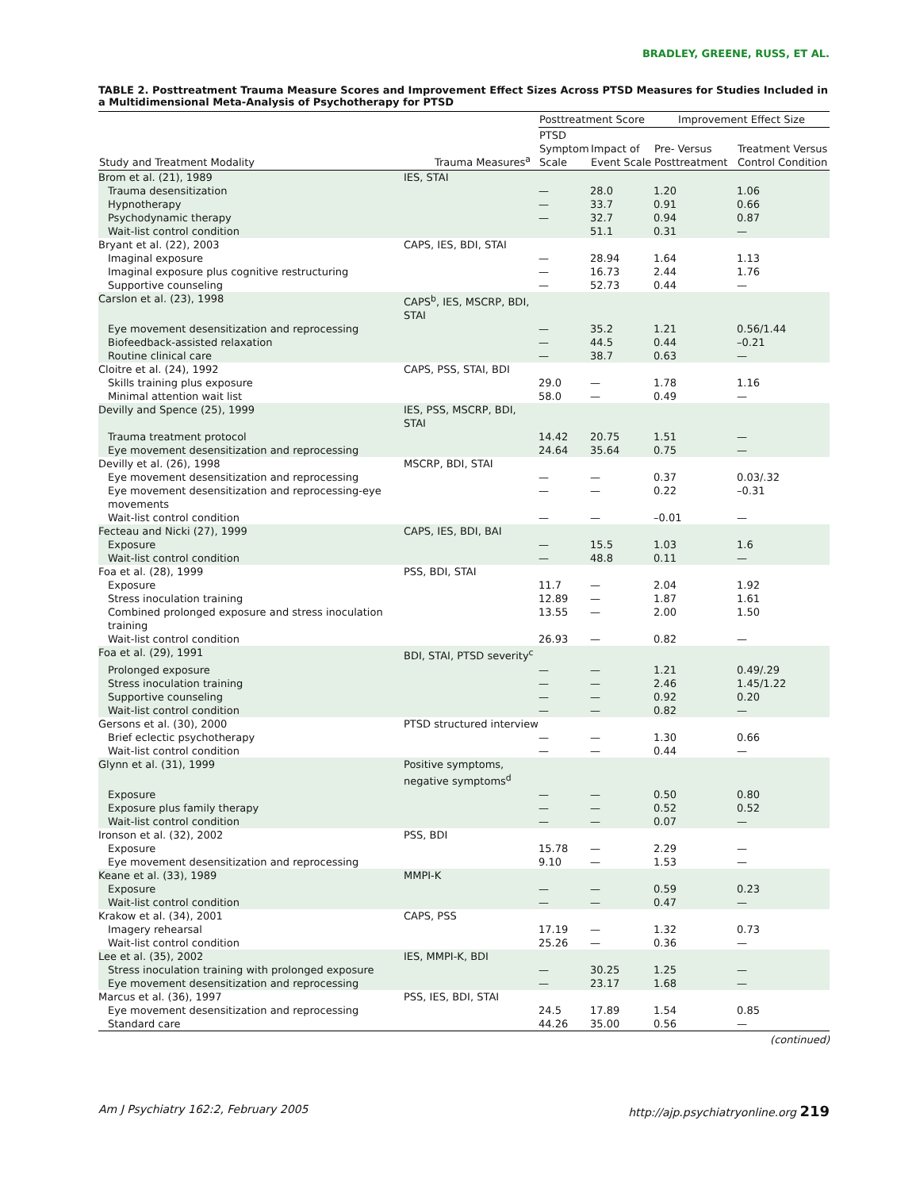BRADLEY, GREENE, RUSS, ET AL.
TABLE 2. Posttreatment Trauma Measure Scores and Improvement Effect Sizes Across PTSD Measures for Studies Included in a Multidimensional Meta-Analysis of Psychotherapy for PTSD
| | | Posttreatment Score | | Improvement Effect Size | |
| --- | --- | --- | --- | --- | --- |
| Study and Treatment Modality | Trauma Measures<sup>a</sup> | PTSD Symptom Scale | Impact of Event Scale | Pre- Versus Posttreatment | Treatment Versus Control Condition |
| Brom et al. (21), 1989 | IES, STAI | | | | |
| Trauma desensitization | | — | 28.0 | 1.20 | 1.06 |
| Hypnotherapy | | — | 33.7 | 0.91 | 0.66 |
| Psychodynamic therapy | | — | 32.7 | 0.94 | 0.87 |
| Wait-list control condition | | | 51.1 | 0.31 | — |
| Bryant et al. (22), 2003 | CAPS, IES, BDI, STAI | | | | |
| Imaginal exposure | | — | 28.94 | 1.64 | 1.13 |
| Imaginal exposure plus cognitive restructuring | | — | 16.73 | 2.44 | 1.76 |
| Supportive counseling | | — | 52.73 | 0.44 | — |
| Carslon et al. (23), 1998 | CAPS<sup>b</sup>, IES, MSCRP, BDI, STAI | | | | |
| Eye movement desensitization and reprocessing | | — | 35.2 | 1.21 | 0.56/1.44 |
| Biofeedback-assisted relaxation | | — | 44.5 | 0.44 | –0.21 |
| Routine clinical care | | — | 38.7 | 0.63 | — |
| Cloitre et al. (24), 1992 | CAPS, PSS, STAI, BDI | | | | |
| Skills training plus exposure | | 29.0 | — | 1.78 | 1.16 |
| Minimal attention wait list | | 58.0 | — | 0.49 | — |
| Devilly and Spence (25), 1999 | IES, PSS, MSCRP, BDI, STAI | | | | |
| Trauma treatment protocol | | 14.42 | 20.75 | 1.51 | — |
| Eye movement desensitization and reprocessing | | 24.64 | 35.64 | 0.75 | — |
| Devilly et al. (26), 1998 | MSCRP, BDI, STAI | | | | |
| Eye movement desensitization and reprocessing | | — | — | 0.37 | 0.03/.32 |
| Eye movement desensitization and reprocessing-eye movements | | — | — | 0.22 | –0.31 |
| Wait-list control condition | | — | — | –0.01 | — |
| Fecteau and Nicki (27), 1999 | CAPS, IES, BDI, BAI | | | | |
| Exposure | | — | 15.5 | 1.03 | 1.6 |
| Wait-list control condition | | — | 48.8 | 0.11 | — |
| Foa et al. (28), 1999 | PSS, BDI, STAI | | | | |
| Exposure | | 11.7 | — | 2.04 | 1.92 |
| Stress inoculation training | | 12.89 | — | 1.87 | 1.61 |
| Combined prolonged exposure and stress inoculation training | | 13.55 | — | 2.00 | 1.50 |
| Wait-list control condition | | 26.93 | — | 0.82 | — |
| Foa et al. (29), 1991 | BDI, STAI, PTSD severity<sup>c</sup> | | | | |
| Prolonged exposure | | — | — | 1.21 | 0.49/.29 |
| Stress inoculation training | | — | — | 2.46 | 1.45/1.22 |
| Supportive counseling | | — | — | 0.92 | 0.20 |
| Wait-list control condition | | — | — | 0.82 | — |
| Gersons et al. (30), 2000 | PTSD structured interview | | | | |
| Brief eclectic psychotherapy | | — | — | 1.30 | 0.66 |
| Wait-list control condition | | — | — | 0.44 | — |
| Glynn et al. (31), 1999 | Positive symptoms, negative symptoms<sup>d</sup> | | | | |
| Exposure | | — | — | 0.50 | 0.80 |
| Exposure plus family therapy | | — | — | 0.52 | 0.52 |
| Wait-list control condition | | — | — | 0.07 | — |
| Ironson et al. (32), 2002 | PSS, BDI | | | | |
| Exposure | | 15.78 | — | 2.29 | — |
| Eye movement desensitization and reprocessing | | 9.10 | — | 1.53 | — |
| Keane et al. (33), 1989 | MMPI-K | | | | |
| Exposure | | — | — | 0.59 | 0.23 |
| Wait-list control condition | | — | — | 0.47 | — |
| Krakow et al. (34), 2001 | CAPS, PSS | | | | |
| Imagery rehearsal | | 17.19 | — | 1.32 | 0.73 |
| Wait-list control condition | | 25.26 | — | 0.36 | — |
| Lee et al. (35), 2002 | IES, MMPI-K, BDI | | | | |
| Stress inoculation training with prolonged exposure | | — | 30.25 | 1.25 | — |
| Eye movement desensitization and reprocessing | | — | 23.17 | 1.68 | — |
| Marcus et al. (36), 1997 | PSS, IES, BDI, STAI | | | | |
| Eye movement desensitization and reprocessing | | 24.5 | 17.89 | 1.54 | 0.85 |
| Standard care | | 44.26 | 35.00 | 0.56 | — |
(continued)
Am J Psychiatry 162:2, February 2005 http://ajp.psychiatryonline.org 219